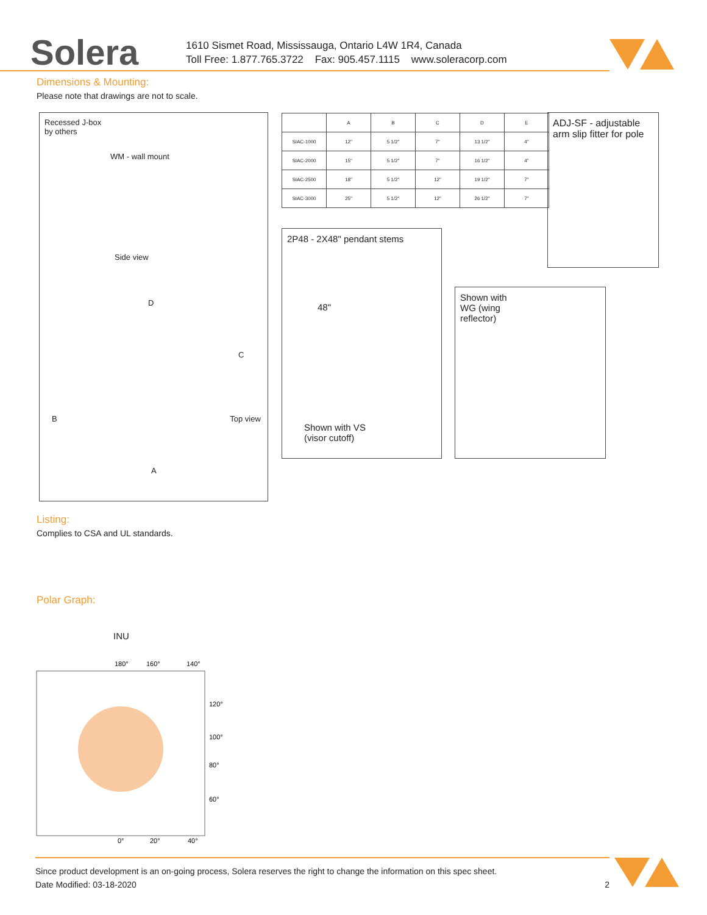Solera
1610 Sismet Road, Mississauga, Ontario L4W 1R4, Canada
Toll Free: 1.877.765.3722 Fax: 905.457.1115 www.soleracorp.com
Dimensions & Mounting:
Please note that drawings are not to scale.
Recessed J-box
by others
WM - wall mount
Side view
D
C
B Top view
A
| | A | B | C | D | E |
| --- | --- | --- | --- | --- | --- |
| SIAC-1000 | 12" | 5 1/2" | 7" | 13 1/2" | 4" |
| SIAC-2000 | 15" | 5 1/2" | 7" | 16 1/2" | 4" |
| SIAC-2500 | 18" | 5 1/2" | 12" | 19 1/2" | 7" |
| SIAC-3000 | 25" | 5 1/2" | 12" | 26 1/2" | 7" |
ADJ-SF - adjustable arm slip fitter for pole
2P48 - 2X48" pendant stems
48"
Shown with VS
(visor cutoff)
Shown with
WG (wing
reflector)
Listing:
Complies to CSA and UL standards.
Polar Graph:
INU
180°
160°
140°
120°
100°
80°
60°
0°
20°
40°
Since product development is an on-going process, Solera reserves the right to change the information on this spec sheet.
Date Modified: 03-18-2020 2